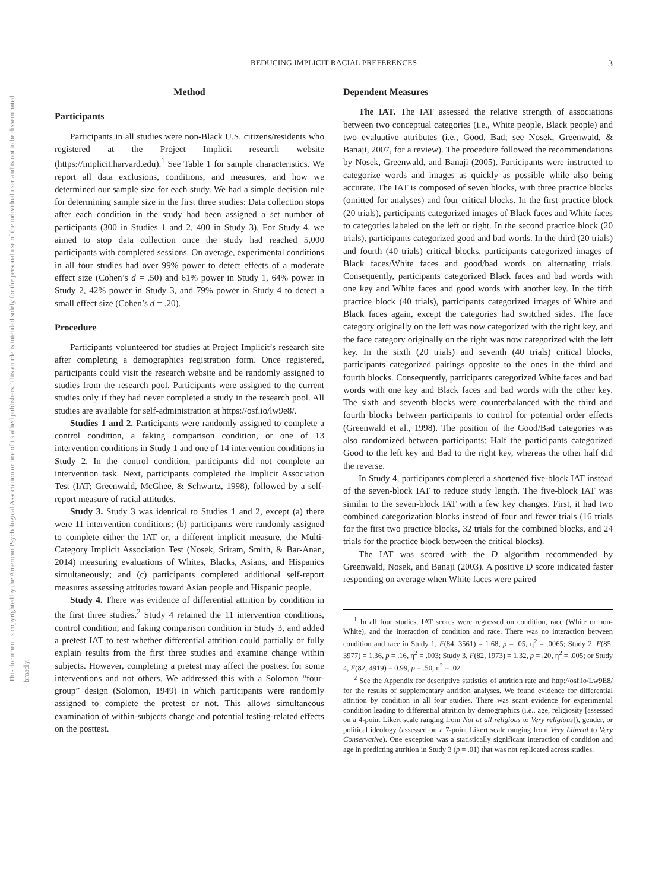This document is copyrighted by the American Psychological Association or one of its allied publishers. This article is intended solely for the personal use of the individual user and is not to be disseminated broadly.
REDUCING IMPLICIT RACIAL PREFERENCES
3
Method
Participants
Participants in all studies were non-Black U.S. citizens/residents who registered at the Project Implicit research website (https://implicit.harvard.edu).<sup>1</sup> See Table 1 for sample characteristics. We report all data exclusions, conditions, and measures, and how we determined our sample size for each study. We had a simple decision rule for determining sample size in the first three studies: Data collection stops after each condition in the study had been assigned a set number of participants (300 in Studies 1 and 2, 400 in Study 3). For Study 4, we aimed to stop data collection once the study had reached 5,000 participants with completed sessions. On average, experimental conditions in all four studies had over 99% power to detect effects of a moderate effect size (Cohen’s d = .50) and 61% power in Study 1, 64% power in Study 2, 42% power in Study 3, and 79% power in Study 4 to detect a small effect size (Cohen’s d = .20).
Procedure
Participants volunteered for studies at Project Implicit’s research site after completing a demographics registration form. Once registered, participants could visit the research website and be randomly assigned to studies from the research pool. Participants were assigned to the current studies only if they had never completed a study in the research pool. All studies are available for self-administration at https://osf.io/lw9e8/.
Studies 1 and 2. Participants were randomly assigned to complete a control condition, a faking comparison condition, or one of 13 intervention conditions in Study 1 and one of 14 intervention conditions in Study 2. In the control condition, participants did not complete an intervention task. Next, participants completed the Implicit Association Test (IAT; Greenwald, McGhee, & Schwartz, 1998), followed by a self-report measure of racial attitudes.
Study 3. Study 3 was identical to Studies 1 and 2, except (a) there were 11 intervention conditions; (b) participants were randomly assigned to complete either the IAT or, a different implicit measure, the Multi-Category Implicit Association Test (Nosek, Sriram, Smith, & Bar-Anan, 2014) measuring evaluations of Whites, Blacks, Asians, and Hispanics simultaneously; and (c) participants completed additional self-report measures assessing attitudes toward Asian people and Hispanic people.
Study 4. There was evidence of differential attrition by condition in the first three studies.<sup>2</sup> Study 4 retained the 11 intervention conditions, control condition, and faking comparison condition in Study 3, and added a pretest IAT to test whether differential attrition could partially or fully explain results from the first three studies and examine change within subjects. However, completing a pretest may affect the posttest for some interventions and not others. We addressed this with a Solomon “four-group” design (Solomon, 1949) in which participants were randomly assigned to complete the pretest or not. This allows simultaneous examination of within-subjects change and potential testing-related effects on the posttest.
Dependent Measures
The IAT. The IAT assessed the relative strength of associations between two conceptual categories (i.e., White people, Black people) and two evaluative attributes (i.e., Good, Bad; see Nosek, Greenwald, & Banaji, 2007, for a review). The procedure followed the recommendations by Nosek, Greenwald, and Banaji (2005). Participants were instructed to categorize words and images as quickly as possible while also being accurate. The IAT is composed of seven blocks, with three practice blocks (omitted for analyses) and four critical blocks. In the first practice block (20 trials), participants categorized images of Black faces and White faces to categories labeled on the left or right. In the second practice block (20 trials), participants categorized good and bad words. In the third (20 trials) and fourth (40 trials) critical blocks, participants categorized images of Black faces/White faces and good/bad words on alternating trials. Consequently, participants categorized Black faces and bad words with one key and White faces and good words with another key. In the fifth practice block (40 trials), participants categorized images of White and Black faces again, except the categories had switched sides. The face category originally on the left was now categorized with the right key, and the face category originally on the right was now categorized with the left key. In the sixth (20 trials) and seventh (40 trials) critical blocks, participants categorized pairings opposite to the ones in the third and fourth blocks. Consequently, participants categorized White faces and bad words with one key and Black faces and bad words with the other key. The sixth and seventh blocks were counterbalanced with the third and fourth blocks between participants to control for potential order effects (Greenwald et al., 1998). The position of the Good/Bad categories was also randomized between participants: Half the participants categorized Good to the left key and Bad to the right key, whereas the other half did the reverse.
In Study 4, participants completed a shortened five-block IAT instead of the seven-block IAT to reduce study length. The five-block IAT was similar to the seven-block IAT with a few key changes. First, it had two combined categorization blocks instead of four and fewer trials (16 trials for the first two practice blocks, 32 trials for the combined blocks, and 24 trials for the practice block between the critical blocks).
The IAT was scored with the D algorithm recommended by Greenwald, Nosek, and Banaji (2003). A positive D score indicated faster responding on average when White faces were paired
<sup>1</sup> In all four studies, IAT scores were regressed on condition, race (White or non-White), and the interaction of condition and race. There was no interaction between condition and race in Study 1, F(84, 3561) = 1.68, p = .05, η<sup>2</sup> = .0065; Study 2, F(85, 3977) = 1.36, p = .16, η<sup>2</sup> = .003; Study 3, F(82, 1973) = 1.32, p = .20, η<sup>2</sup> = .005; or Study 4, F(82, 4919) = 0.99, p = .50, η<sup>2</sup> = .02.
<sup>2</sup> See the Appendix for descriptive statistics of attrition rate and http://osf.io/Lw9E8/ for the results of supplementary attrition analyses. We found evidence for differential attrition by condition in all four studies. There was scant evidence for experimental condition leading to differential attrition by demographics (i.e., age, religiosity [assessed on a 4-point Likert scale ranging from Not at all religious to Very religious]), gender, or political ideology (assessed on a 7-point Likert scale ranging from Very Liberal to Very Conservative). One exception was a statistically significant interaction of condition and age in predicting attrition in Study 3 (p = .01) that was not replicated across studies.